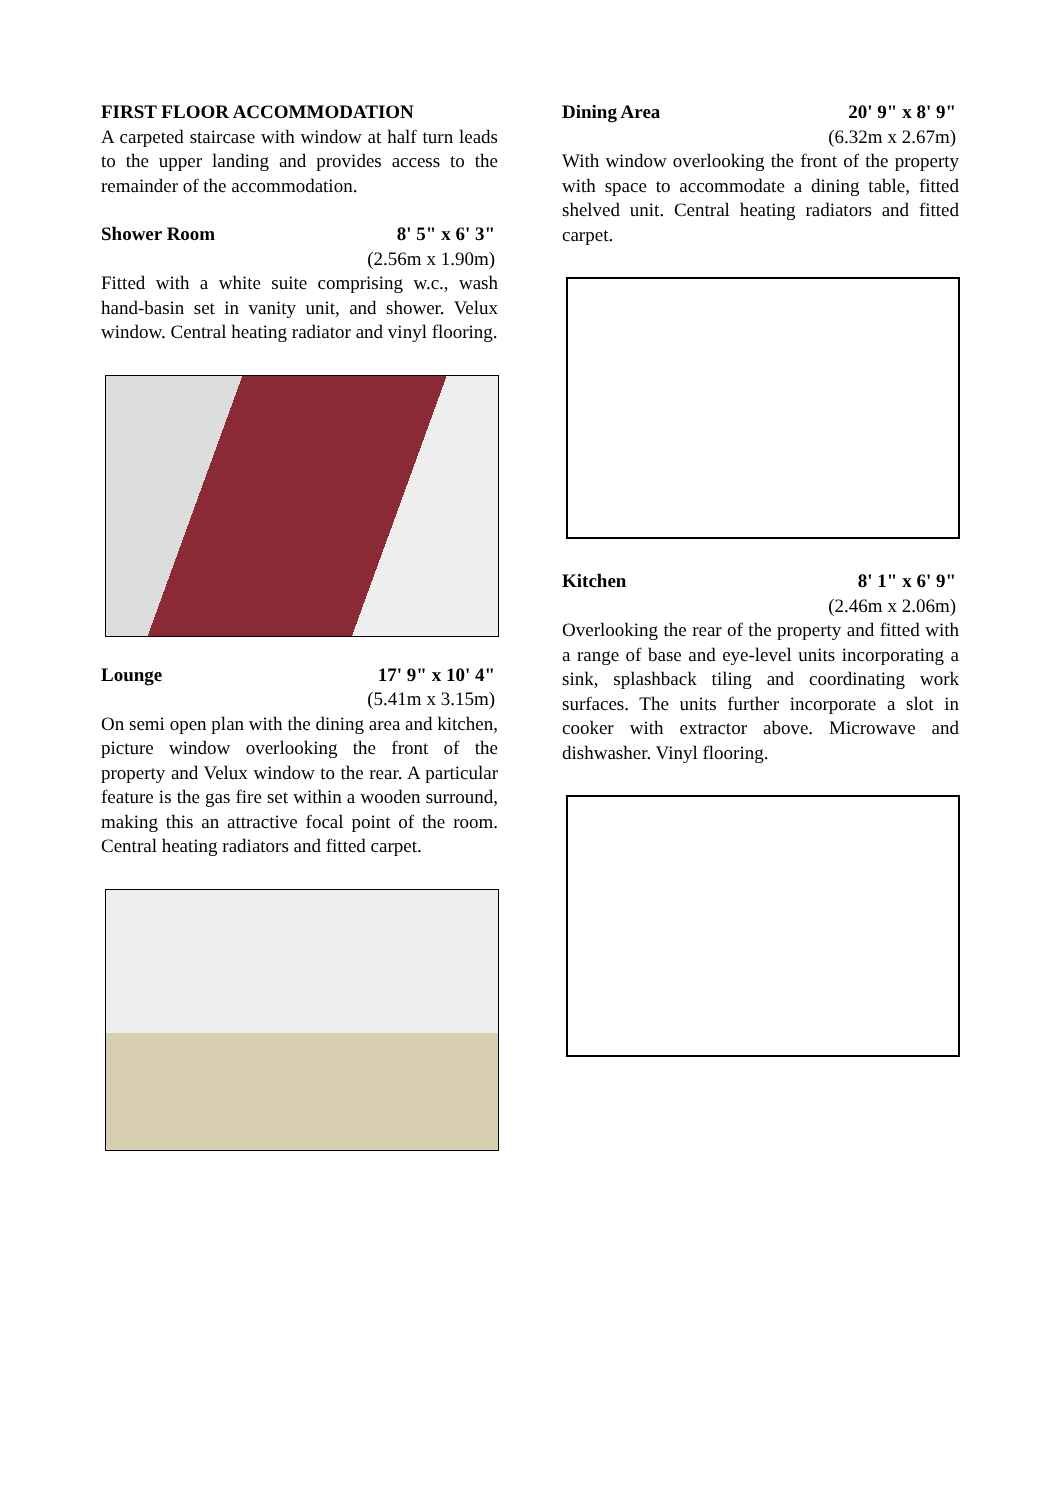FIRST FLOOR ACCOMMODATION
A carpeted staircase with window at half turn leads to the upper landing and provides access to the remainder of the accommodation.
Shower Room 8' 5" x 6' 3"
(2.56m x 1.90m)
Fitted with a white suite comprising w.c., wash hand-basin set in vanity unit, and shower. Velux window. Central heating radiator and vinyl flooring.
Lounge 17' 9" x 10' 4"
(5.41m x 3.15m)
On semi open plan with the dining area and kitchen, picture window overlooking the front of the property and Velux window to the rear. A particular feature is the gas fire set within a wooden surround, making this an attractive focal point of the room. Central heating radiators and fitted carpet.
Dining Area 20' 9" x 8' 9"
(6.32m x 2.67m)
With window overlooking the front of the property with space to accommodate a dining table, fitted shelved unit. Central heating radiators and fitted carpet.
Kitchen 8' 1" x 6' 9"
(2.46m x 2.06m)
Overlooking the rear of the property and fitted with a range of base and eye-level units incorporating a sink, splashback tiling and coordinating work surfaces. The units further incorporate a slot in cooker with extractor above. Microwave and dishwasher. Vinyl flooring.